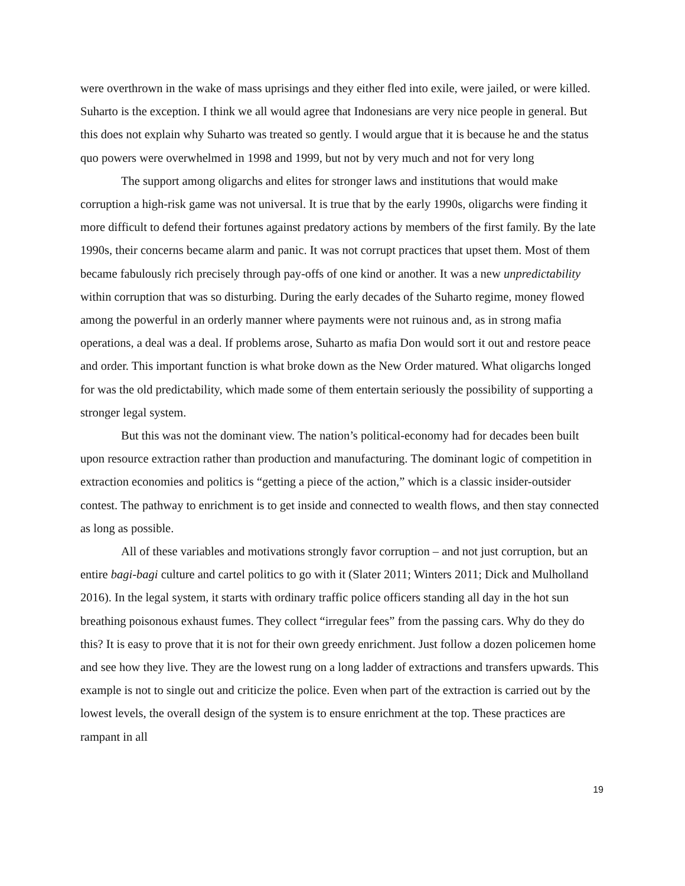were overthrown in the wake of mass uprisings and they either fled into exile, were jailed, or were killed. Suharto is the exception. I think we all would agree that Indonesians are very nice people in general. But this does not explain why Suharto was treated so gently. I would argue that it is because he and the status quo powers were overwhelmed in 1998 and 1999, but not by very much and not for very long
The support among oligarchs and elites for stronger laws and institutions that would make corruption a high-risk game was not universal. It is true that by the early 1990s, oligarchs were finding it more difficult to defend their fortunes against predatory actions by members of the first family. By the late 1990s, their concerns became alarm and panic. It was not corrupt practices that upset them. Most of them became fabulously rich precisely through pay-offs of one kind or another. It was a new unpredictability within corruption that was so disturbing. During the early decades of the Suharto regime, money flowed among the powerful in an orderly manner where payments were not ruinous and, as in strong mafia operations, a deal was a deal. If problems arose, Suharto as mafia Don would sort it out and restore peace and order. This important function is what broke down as the New Order matured. What oligarchs longed for was the old predictability, which made some of them entertain seriously the possibility of supporting a stronger legal system.
But this was not the dominant view. The nation’s political-economy had for decades been built upon resource extraction rather than production and manufacturing. The dominant logic of competition in extraction economies and politics is “getting a piece of the action,” which is a classic insider-outsider contest. The pathway to enrichment is to get inside and connected to wealth flows, and then stay connected as long as possible.
All of these variables and motivations strongly favor corruption – and not just corruption, but an entire bagi-bagi culture and cartel politics to go with it (Slater 2011; Winters 2011; Dick and Mulholland 2016). In the legal system, it starts with ordinary traffic police officers standing all day in the hot sun breathing poisonous exhaust fumes. They collect “irregular fees” from the passing cars. Why do they do this? It is easy to prove that it is not for their own greedy enrichment. Just follow a dozen policemen home and see how they live. They are the lowest rung on a long ladder of extractions and transfers upwards. This example is not to single out and criticize the police. Even when part of the extraction is carried out by the lowest levels, the overall design of the system is to ensure enrichment at the top. These practices are rampant in all
19